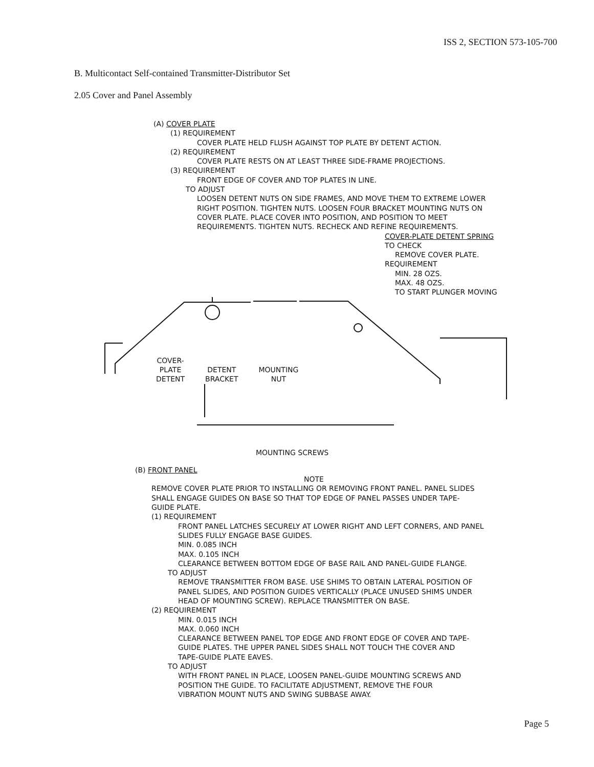ISS 2, SECTION 573-105-700
B. Multicontact Self-contained Transmitter-Distributor Set
2.05 Cover and Panel Assembly
(A) COVER PLATE
(1) REQUIREMENT
COVER PLATE HELD FLUSH AGAINST TOP PLATE BY DETENT ACTION.
(2) REQUIREMENT
COVER PLATE RESTS ON AT LEAST THREE SIDE-FRAME PROJECTIONS.
(3) REQUIREMENT
FRONT EDGE OF COVER AND TOP PLATES IN LINE.
TO ADJUST
LOOSEN DETENT NUTS ON SIDE FRAMES, AND MOVE THEM TO EXTREME LOWER RIGHT POSITION. TIGHTEN NUTS. LOOSEN FOUR BRACKET MOUNTING NUTS ON COVER PLATE. PLACE COVER INTO POSITION, AND POSITION TO MEET REQUIREMENTS. TIGHTEN NUTS. RECHECK AND REFINE REQUIREMENTS.
COVER-PLATE DETENT SPRING
TO CHECK
REMOVE COVER PLATE.
REQUIREMENT
MIN. 28 OZS.
MAX. 48 OZS.
TO START PLUNGER MOVING
COVER-
PLATE
DETENT
DETENT
BRACKET
MOUNTING
NUT
MOUNTING SCREWS
(B) FRONT PANEL
NOTE
REMOVE COVER PLATE PRIOR TO INSTALLING OR REMOVING FRONT PANEL. PANEL SLIDES SHALL ENGAGE GUIDES ON BASE SO THAT TOP EDGE OF PANEL PASSES UNDER TAPE-GUIDE PLATE.
(1) REQUIREMENT
FRONT PANEL LATCHES SECURELY AT LOWER RIGHT AND LEFT CORNERS, AND PANEL SLIDES FULLY ENGAGE BASE GUIDES.
MIN. 0.085 INCH
MAX. 0.105 INCH
CLEARANCE BETWEEN BOTTOM EDGE OF BASE RAIL AND PANEL-GUIDE FLANGE.
TO ADJUST
REMOVE TRANSMITTER FROM BASE. USE SHIMS TO OBTAIN LATERAL POSITION OF PANEL SLIDES, AND POSITION GUIDES VERTICALLY (PLACE UNUSED SHIMS UNDER HEAD OF MOUNTING SCREW). REPLACE TRANSMITTER ON BASE.
(2) REQUIREMENT
MIN. 0.015 INCH
MAX. 0.060 INCH
CLEARANCE BETWEEN PANEL TOP EDGE AND FRONT EDGE OF COVER AND TAPE-GUIDE PLATES. THE UPPER PANEL SIDES SHALL NOT TOUCH THE COVER AND TAPE-GUIDE PLATE EAVES.
TO ADJUST
WITH FRONT PANEL IN PLACE, LOOSEN PANEL-GUIDE MOUNTING SCREWS AND POSITION THE GUIDE. TO FACILITATE ADJUSTMENT, REMOVE THE FOUR VIBRATION MOUNT NUTS AND SWING SUBBASE AWAY.
Page 5